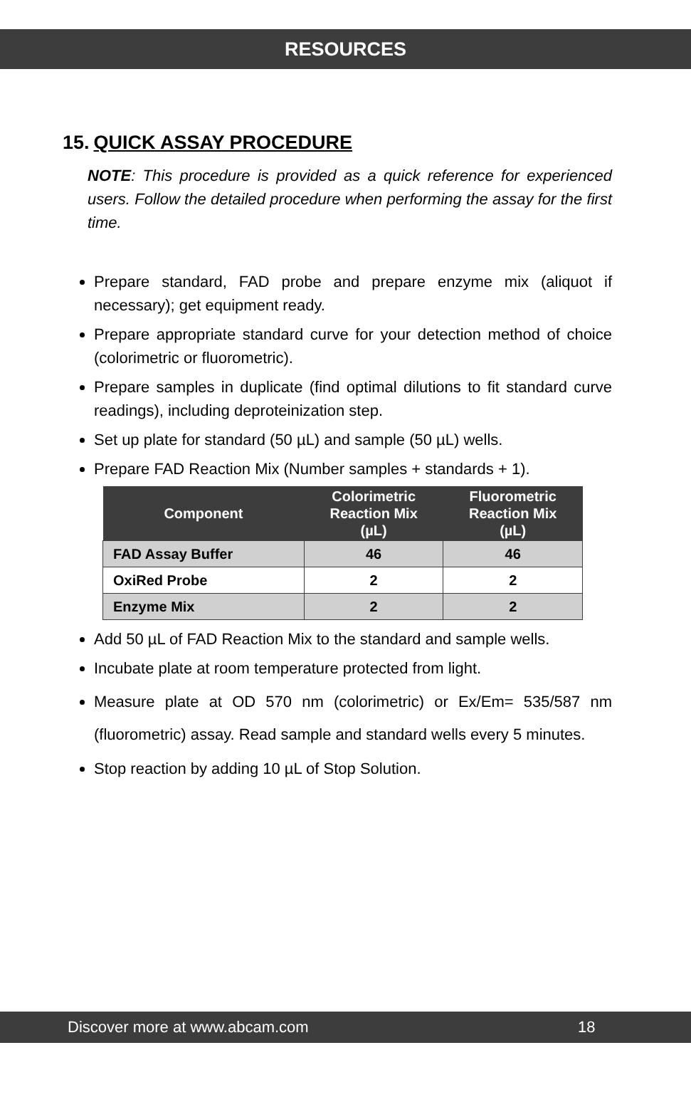RESOURCES
15. QUICK ASSAY PROCEDURE
NOTE: This procedure is provided as a quick reference for experienced users. Follow the detailed procedure when performing the assay for the first time.
Prepare standard, FAD probe and prepare enzyme mix (aliquot if necessary); get equipment ready.
Prepare appropriate standard curve for your detection method of choice (colorimetric or fluorometric).
Prepare samples in duplicate (find optimal dilutions to fit standard curve readings), including deproteinization step.
Set up plate for standard (50 µL) and sample (50 µL) wells.
Prepare FAD Reaction Mix (Number samples + standards + 1).
| Component | Colorimetric Reaction Mix (µL) | Fluorometric Reaction Mix (µL) |
| --- | --- | --- |
| FAD Assay Buffer | 46 | 46 |
| OxiRed Probe | 2 | 2 |
| Enzyme Mix | 2 | 2 |
Add 50 µL of FAD Reaction Mix to the standard and sample wells.
Incubate plate at room temperature protected from light.
Measure plate at OD 570 nm (colorimetric) or Ex/Em= 535/587 nm (fluorometric) assay. Read sample and standard wells every 5 minutes.
Stop reaction by adding 10 µL of Stop Solution.
Discover more at www.abcam.com 18